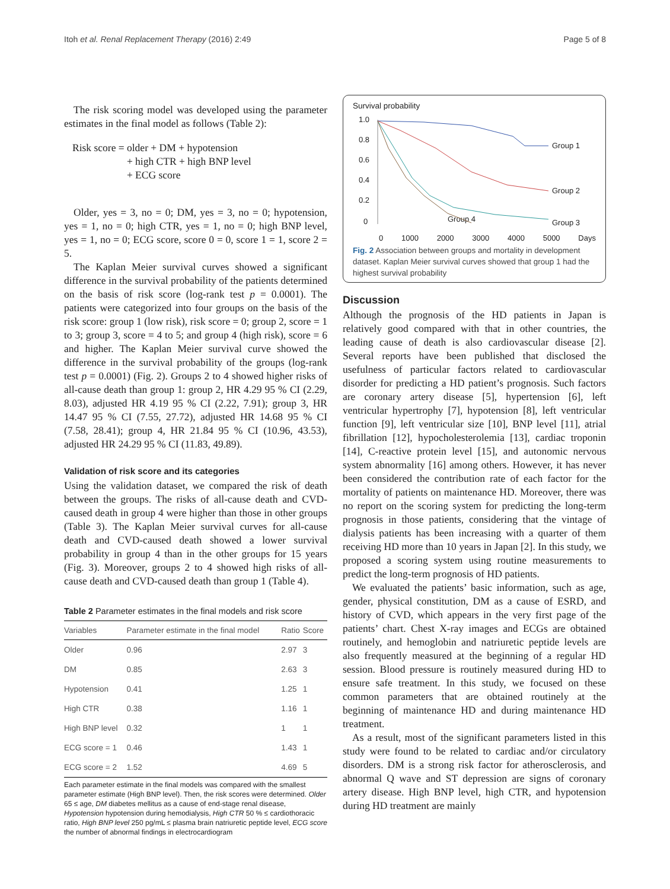Itoh et al. Renal Replacement Therapy (2016) 2:49 Page 5 of 8
The risk scoring model was developed using the parameter estimates in the final model as follows (Table 2):
Risk score = older + DM + hypotension
+ high CTR + high BNP level
+ ECG score
Older, yes = 3, no = 0; DM, yes = 3, no = 0; hypotension, yes = 1, no = 0; high CTR, yes = 1, no = 0; high BNP level, yes = 1, no = 0; ECG score, score 0 = 0, score 1 = 1, score 2 = 5.
The Kaplan Meier survival curves showed a significant difference in the survival probability of the patients determined on the basis of risk score (log-rank test p = 0.0001). The patients were categorized into four groups on the basis of the risk score: group 1 (low risk), risk score = 0; group 2, score = 1 to 3; group 3, score = 4 to 5; and group 4 (high risk), score = 6 and higher. The Kaplan Meier survival curve showed the difference in the survival probability of the groups (log-rank test p = 0.0001) (Fig. 2). Groups 2 to 4 showed higher risks of all-cause death than group 1: group 2, HR 4.29 95 % CI (2.29, 8.03), adjusted HR 4.19 95 % CI (2.22, 7.91); group 3, HR 14.47 95 % CI (7.55, 27.72), adjusted HR 14.68 95 % CI (7.58, 28.41); group 4, HR 21.84 95 % CI (10.96, 43.53), adjusted HR 24.29 95 % CI (11.83, 49.89).
Validation of risk score and its categories
Using the validation dataset, we compared the risk of death between the groups. The risks of all-cause death and CVD-caused death in group 4 were higher than those in other groups (Table 3). The Kaplan Meier survival curves for all-cause death and CVD-caused death showed a lower survival probability in group 4 than in the other groups for 15 years (Fig. 3). Moreover, groups 2 to 4 showed high risks of all-cause death and CVD-caused death than group 1 (Table 4).
Table 2 Parameter estimates in the final models and risk score
| Variables | Parameter estimate in the final model | Ratio | Score |
| --- | --- | --- | --- |
| Older | 0.96 | 2.97 | 3 |
| DM | 0.85 | 2.63 | 3 |
| Hypotension | 0.41 | 1.25 | 1 |
| High CTR | 0.38 | 1.16 | 1 |
| High BNP level | 0.32 | 1 | 1 |
| ECG score = 1 | 0.46 | 1.43 | 1 |
| ECG score = 2 | 1.52 | 4.69 | 5 |
Each parameter estimate in the final models was compared with the smallest parameter estimate (High BNP level). Then, the risk scores were determined. Older 65 ≤ age, DM diabetes mellitus as a cause of end-stage renal disease, Hypotension hypotension during hemodialysis, High CTR 50 % ≤ cardiothoracic ratio, High BNP level 250 pg/mL ≤ plasma brain natriuretic peptide level, ECG score the number of abnormal findings in electrocardiogram
Survival probability
1.0
0.8
0.6
0.4
0.2
0
Group 1
Group 2
Group 3
Group 4
0 1000 2000 3000 4000 5000 Days
Fig. 2 Association between groups and mortality in development dataset. Kaplan Meier survival curves showed that group 1 had the highest survival probability
Discussion
Although the prognosis of the HD patients in Japan is relatively good compared with that in other countries, the leading cause of death is also cardiovascular disease [2]. Several reports have been published that disclosed the usefulness of particular factors related to cardiovascular disorder for predicting a HD patient’s prognosis. Such factors are coronary artery disease [5], hypertension [6], left ventricular hypertrophy [7], hypotension [8], left ventricular function [9], left ventricular size [10], BNP level [11], atrial fibrillation [12], hypocholesterolemia [13], cardiac troponin [14], C-reactive protein level [15], and autonomic nervous system abnormality [16] among others. However, it has never been considered the contribution rate of each factor for the mortality of patients on maintenance HD. Moreover, there was no report on the scoring system for predicting the long-term prognosis in those patients, considering that the vintage of dialysis patients has been increasing with a quarter of them receiving HD more than 10 years in Japan [2]. In this study, we proposed a scoring system using routine measurements to predict the long-term prognosis of HD patients.
We evaluated the patients’ basic information, such as age, gender, physical constitution, DM as a cause of ESRD, and history of CVD, which appears in the very first page of the patients’ chart. Chest X-ray images and ECGs are obtained routinely, and hemoglobin and natriuretic peptide levels are also frequently measured at the beginning of a regular HD session. Blood pressure is routinely measured during HD to ensure safe treatment. In this study, we focused on these common parameters that are obtained routinely at the beginning of maintenance HD and during maintenance HD treatment.
As a result, most of the significant parameters listed in this study were found to be related to cardiac and/or circulatory disorders. DM is a strong risk factor for atherosclerosis, and abnormal Q wave and ST depression are signs of coronary artery disease. High BNP level, high CTR, and hypotension during HD treatment are mainly